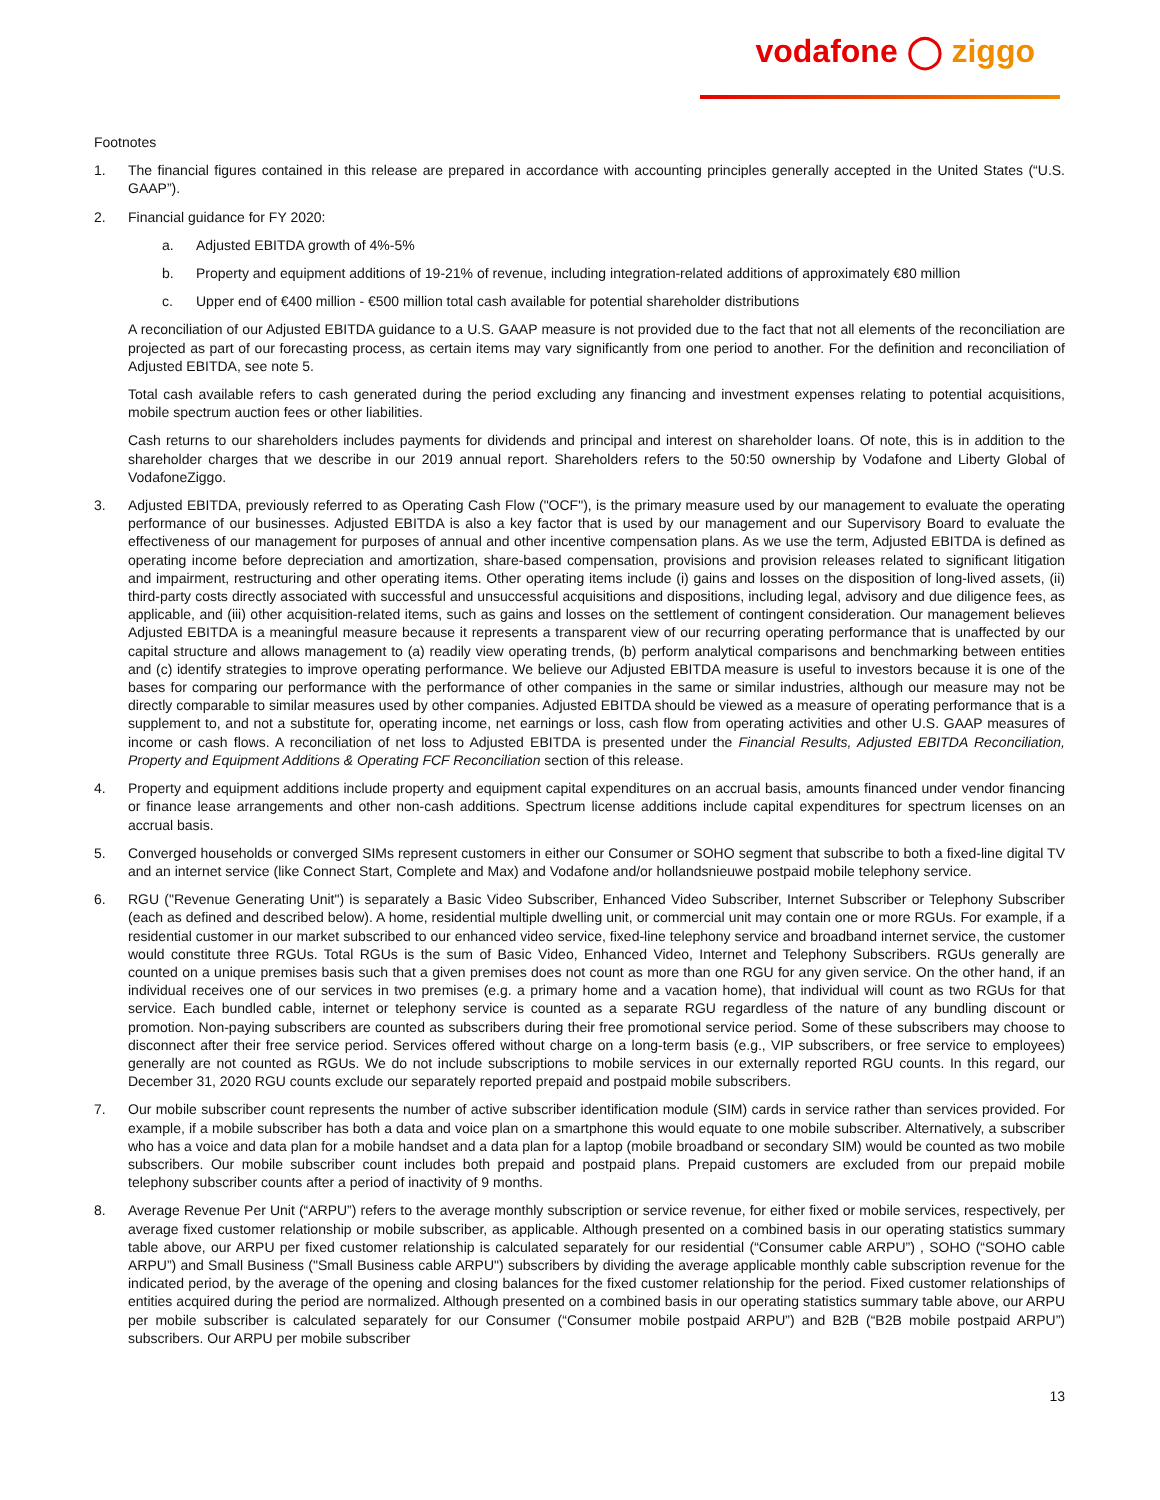vodafone ◯ ziggo
Footnotes
1. The financial figures contained in this release are prepared in accordance with accounting principles generally accepted in the United States (“U.S. GAAP”).
2. Financial guidance for FY 2020:
a. Adjusted EBITDA growth of 4%-5%
b. Property and equipment additions of 19-21% of revenue, including integration-related additions of approximately €80 million
c. Upper end of €400 million - €500 million total cash available for potential shareholder distributions
A reconciliation of our Adjusted EBITDA guidance to a U.S. GAAP measure is not provided due to the fact that not all elements of the reconciliation are projected as part of our forecasting process, as certain items may vary significantly from one period to another. For the definition and reconciliation of Adjusted EBITDA, see note 5.
Total cash available refers to cash generated during the period excluding any financing and investment expenses relating to potential acquisitions, mobile spectrum auction fees or other liabilities.
Cash returns to our shareholders includes payments for dividends and principal and interest on shareholder loans. Of note, this is in addition to the shareholder charges that we describe in our 2019 annual report. Shareholders refers to the 50:50 ownership by Vodafone and Liberty Global of VodafoneZiggo.
3. Adjusted EBITDA, previously referred to as Operating Cash Flow ("OCF"), is the primary measure used by our management to evaluate the operating performance of our businesses. Adjusted EBITDA is also a key factor that is used by our management and our Supervisory Board to evaluate the effectiveness of our management for purposes of annual and other incentive compensation plans. As we use the term, Adjusted EBITDA is defined as operating income before depreciation and amortization, share-based compensation, provisions and provision releases related to significant litigation and impairment, restructuring and other operating items. Other operating items include (i) gains and losses on the disposition of long-lived assets, (ii) third-party costs directly associated with successful and unsuccessful acquisitions and dispositions, including legal, advisory and due diligence fees, as applicable, and (iii) other acquisition-related items, such as gains and losses on the settlement of contingent consideration. Our management believes Adjusted EBITDA is a meaningful measure because it represents a transparent view of our recurring operating performance that is unaffected by our capital structure and allows management to (a) readily view operating trends, (b) perform analytical comparisons and benchmarking between entities and (c) identify strategies to improve operating performance. We believe our Adjusted EBITDA measure is useful to investors because it is one of the bases for comparing our performance with the performance of other companies in the same or similar industries, although our measure may not be directly comparable to similar measures used by other companies. Adjusted EBITDA should be viewed as a measure of operating performance that is a supplement to, and not a substitute for, operating income, net earnings or loss, cash flow from operating activities and other U.S. GAAP measures of income or cash flows. A reconciliation of net loss to Adjusted EBITDA is presented under the Financial Results, Adjusted EBITDA Reconciliation, Property and Equipment Additions & Operating FCF Reconciliation section of this release.
4. Property and equipment additions include property and equipment capital expenditures on an accrual basis, amounts financed under vendor financing or finance lease arrangements and other non-cash additions. Spectrum license additions include capital expenditures for spectrum licenses on an accrual basis.
5. Converged households or converged SIMs represent customers in either our Consumer or SOHO segment that subscribe to both a fixed-line digital TV and an internet service (like Connect Start, Complete and Max) and Vodafone and/or hollandsnieuwe postpaid mobile telephony service.
6. RGU ("Revenue Generating Unit") is separately a Basic Video Subscriber, Enhanced Video Subscriber, Internet Subscriber or Telephony Subscriber (each as defined and described below). A home, residential multiple dwelling unit, or commercial unit may contain one or more RGUs. For example, if a residential customer in our market subscribed to our enhanced video service, fixed-line telephony service and broadband internet service, the customer would constitute three RGUs. Total RGUs is the sum of Basic Video, Enhanced Video, Internet and Telephony Subscribers. RGUs generally are counted on a unique premises basis such that a given premises does not count as more than one RGU for any given service. On the other hand, if an individual receives one of our services in two premises (e.g. a primary home and a vacation home), that individual will count as two RGUs for that service. Each bundled cable, internet or telephony service is counted as a separate RGU regardless of the nature of any bundling discount or promotion. Non-paying subscribers are counted as subscribers during their free promotional service period. Some of these subscribers may choose to disconnect after their free service period. Services offered without charge on a long-term basis (e.g., VIP subscribers, or free service to employees) generally are not counted as RGUs. We do not include subscriptions to mobile services in our externally reported RGU counts. In this regard, our December 31, 2020 RGU counts exclude our separately reported prepaid and postpaid mobile subscribers.
7. Our mobile subscriber count represents the number of active subscriber identification module (SIM) cards in service rather than services provided. For example, if a mobile subscriber has both a data and voice plan on a smartphone this would equate to one mobile subscriber. Alternatively, a subscriber who has a voice and data plan for a mobile handset and a data plan for a laptop (mobile broadband or secondary SIM) would be counted as two mobile subscribers. Our mobile subscriber count includes both prepaid and postpaid plans. Prepaid customers are excluded from our prepaid mobile telephony subscriber counts after a period of inactivity of 9 months.
8. Average Revenue Per Unit (“ARPU”) refers to the average monthly subscription or service revenue, for either fixed or mobile services, respectively, per average fixed customer relationship or mobile subscriber, as applicable. Although presented on a combined basis in our operating statistics summary table above, our ARPU per fixed customer relationship is calculated separately for our residential (“Consumer cable ARPU”) , SOHO (“SOHO cable ARPU”) and Small Business ("Small Business cable ARPU") subscribers by dividing the average applicable monthly cable subscription revenue for the indicated period, by the average of the opening and closing balances for the fixed customer relationship for the period. Fixed customer relationships of entities acquired during the period are normalized. Although presented on a combined basis in our operating statistics summary table above, our ARPU per mobile subscriber is calculated separately for our Consumer (“Consumer mobile postpaid ARPU”) and B2B (“B2B mobile postpaid ARPU”) subscribers. Our ARPU per mobile subscriber
13